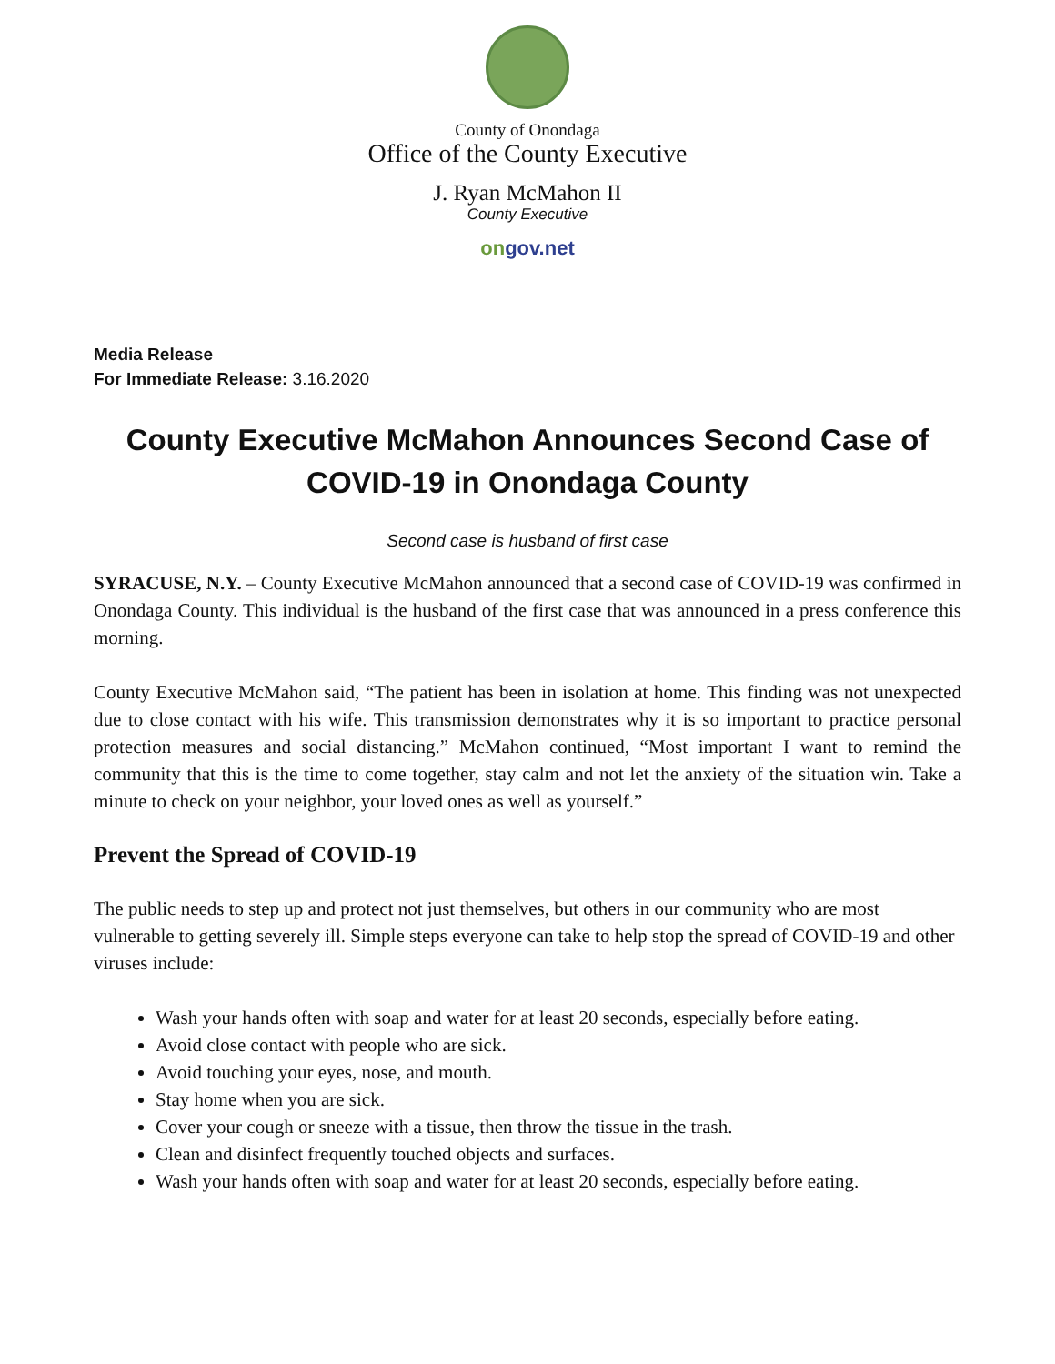County of Onondaga
Office of the County Executive
J. Ryan McMahon II
County Executive
on gov.net
Media Release
For Immediate Release: 3.16.2020
County Executive McMahon Announces Second Case of COVID-19 in Onondaga County
Second case is husband of first case
SYRACUSE, N.Y. – County Executive McMahon announced that a second case of COVID-19 was confirmed in Onondaga County. This individual is the husband of the first case that was announced in a press conference this morning.
County Executive McMahon said, “The patient has been in isolation at home. This finding was not unexpected due to close contact with his wife. This transmission demonstrates why it is so important to practice personal protection measures and social distancing.” McMahon continued, “Most important I want to remind the community that this is the time to come together, stay calm and not let the anxiety of the situation win. Take a minute to check on your neighbor, your loved ones as well as yourself.”
Prevent the Spread of COVID-19
The public needs to step up and protect not just themselves, but others in our community who are most vulnerable to getting severely ill. Simple steps everyone can take to help stop the spread of COVID-19 and other viruses include:
Wash your hands often with soap and water for at least 20 seconds, especially before eating.
Avoid close contact with people who are sick.
Avoid touching your eyes, nose, and mouth.
Stay home when you are sick.
Cover your cough or sneeze with a tissue, then throw the tissue in the trash.
Clean and disinfect frequently touched objects and surfaces.
Wash your hands often with soap and water for at least 20 seconds, especially before eating.